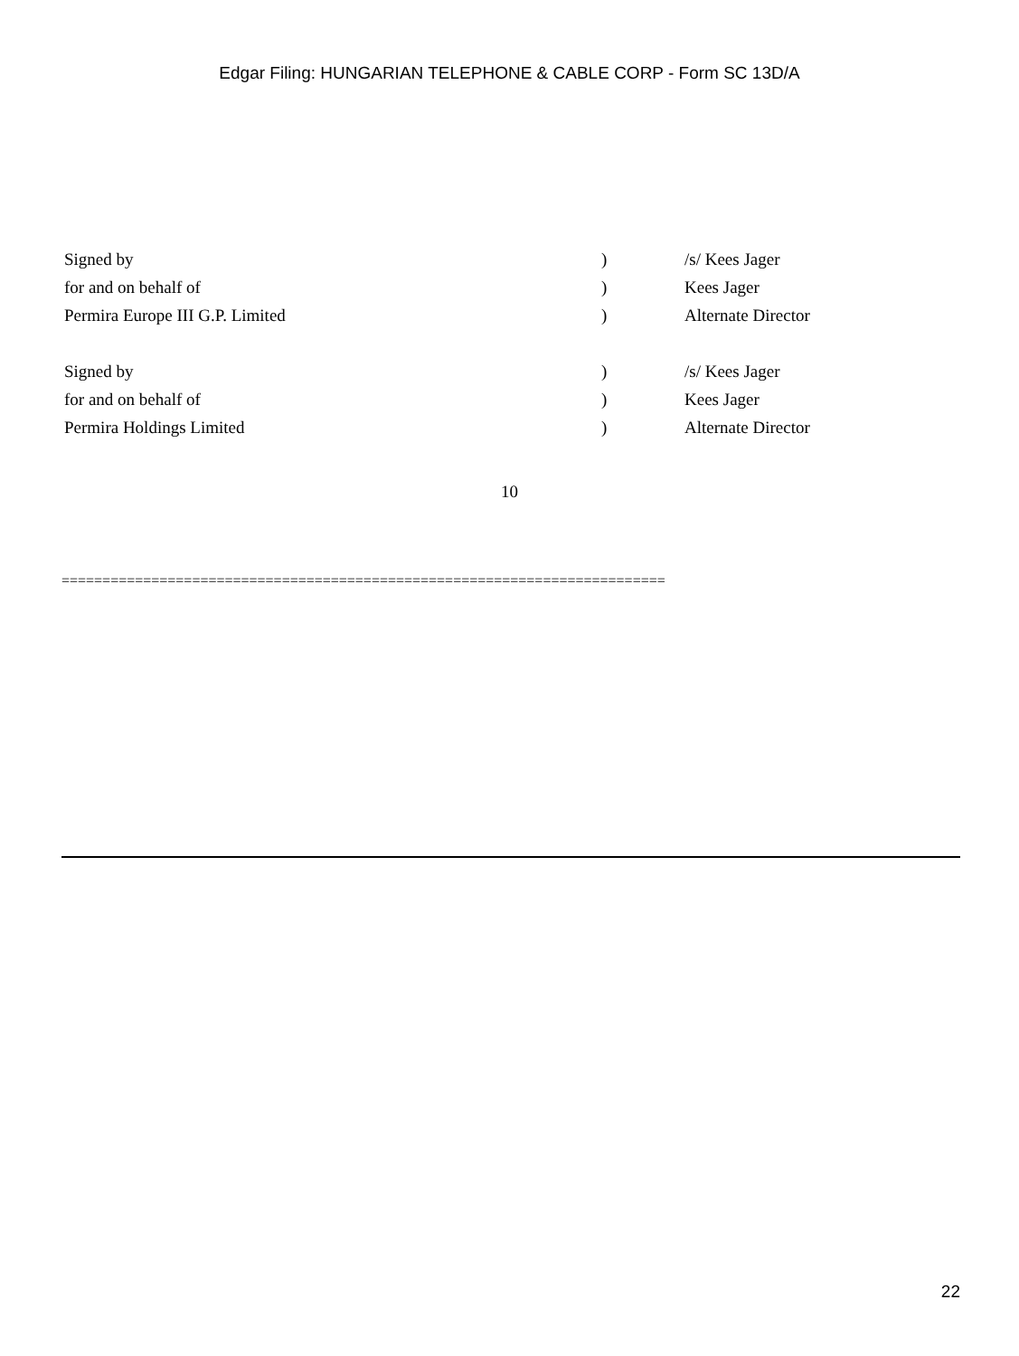Edgar Filing: HUNGARIAN TELEPHONE & CABLE CORP - Form SC 13D/A
| Signed by | ) | /s/ Kees Jager |
| for and on behalf of | ) | Kees Jager |
| Permira Europe III G.P. Limited | ) | Alternate Director |
| Signed by | ) | /s/ Kees Jager |
| for and on behalf of | ) | Kees Jager |
| Permira Holdings Limited | ) | Alternate Director |
10
==========================================================================
22